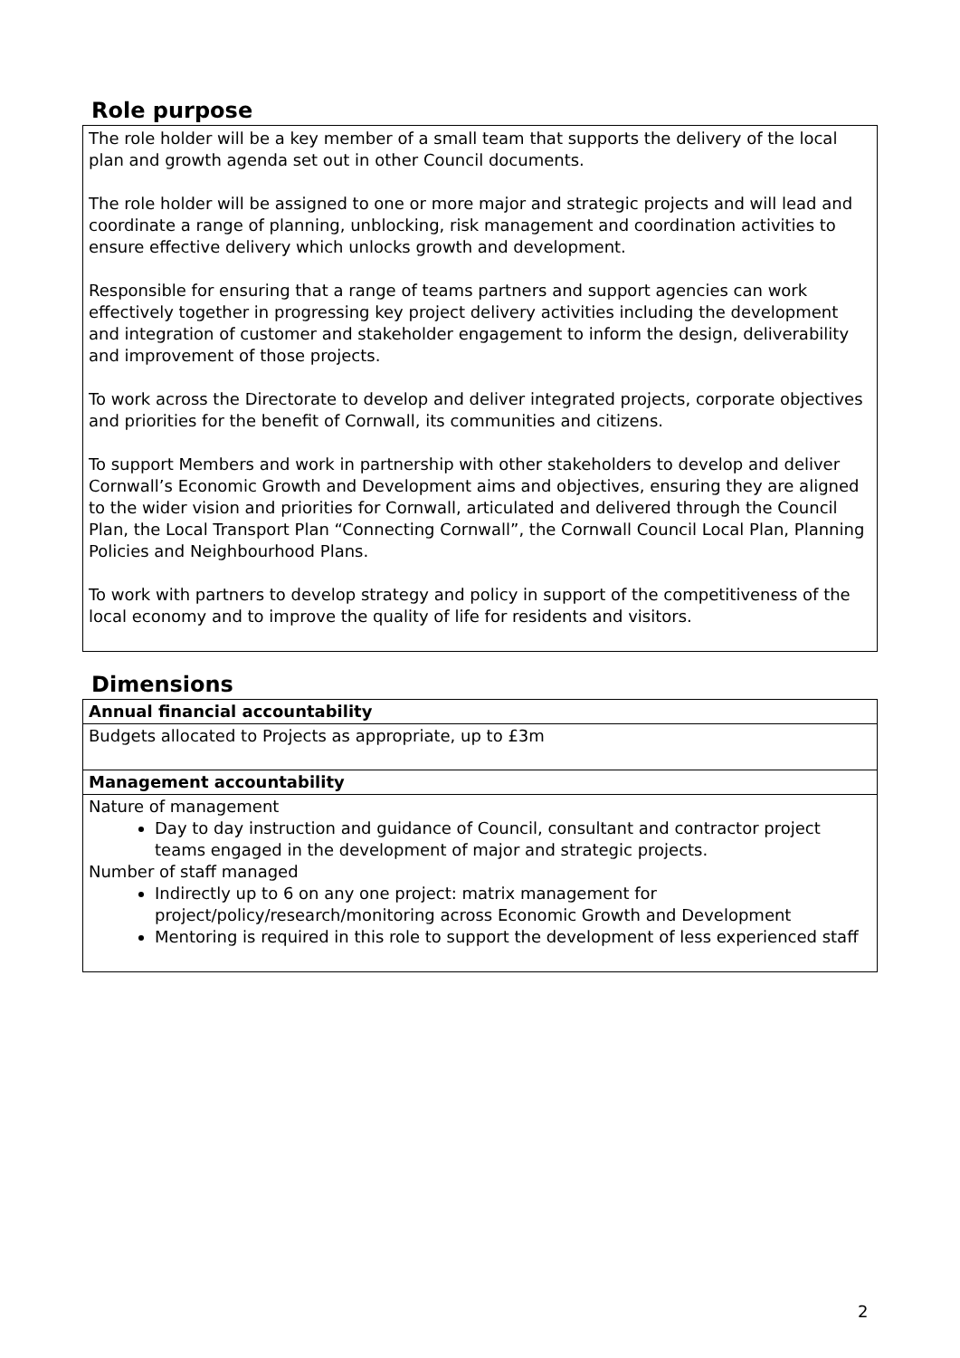Role purpose
The role holder will be a key member of a small team that supports the delivery of the local plan and growth agenda set out in other Council documents.
The role holder will be assigned to one or more major and strategic projects and will lead and coordinate a range of planning, unblocking, risk management and coordination activities to ensure effective delivery which unlocks growth and development.
Responsible for ensuring that a range of teams partners and support agencies can work effectively together in progressing key project delivery activities including the development and integration of customer and stakeholder engagement to inform the design, deliverability and improvement of those projects.
To work across the Directorate to develop and deliver integrated projects, corporate objectives and priorities for the benefit of Cornwall, its communities and citizens.
To support Members and work in partnership with other stakeholders to develop and deliver Cornwall’s Economic Growth and Development aims and objectives, ensuring they are aligned to the wider vision and priorities for Cornwall, articulated and delivered through the Council Plan, the Local Transport Plan “Connecting Cornwall”, the Cornwall Council Local Plan, Planning Policies and Neighbourhood Plans.
To work with partners to develop strategy and policy in support of the competitiveness of the local economy and to improve the quality of life for residents and visitors.
Dimensions
| Annual financial accountability |
| --- |
| Budgets allocated to Projects as appropriate, up to £3m |
| Management accountability |
| Nature of management Day to day instruction and guidance of Council, consultant and contractor project teams engaged in the development of major and strategic projects. Number of staff managed Indirectly up to 6 on any one project: matrix management for project/policy/research/monitoring across Economic Growth and Development Mentoring is required in this role to support the development of less experienced staff |
2